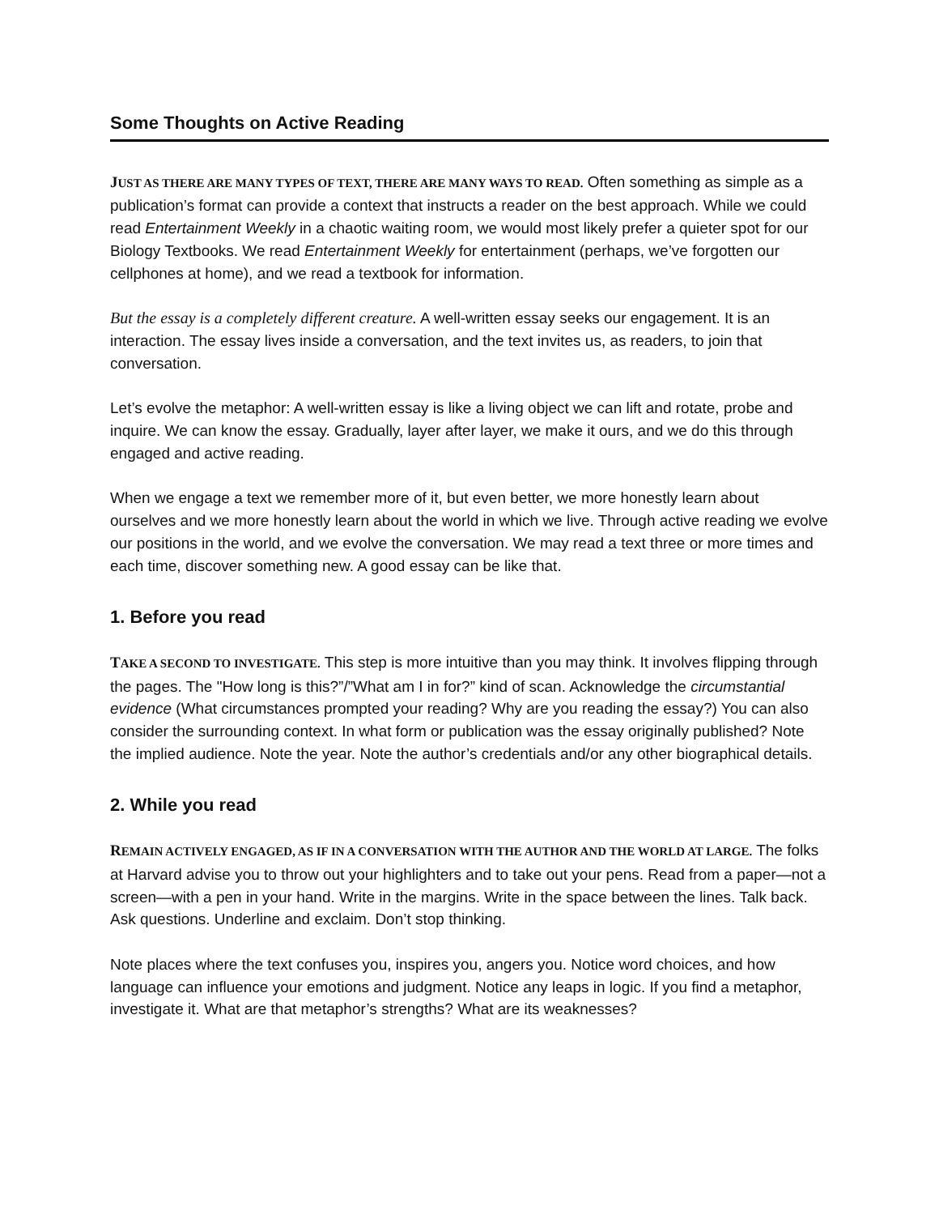Some Thoughts on Active Reading
JUST AS THERE ARE MANY TYPES OF TEXT, THERE ARE MANY WAYS TO READ. Often something as simple as a publication’s format can provide a context that instructs a reader on the best approach. While we could read Entertainment Weekly in a chaotic waiting room, we would most likely prefer a quieter spot for our Biology Textbooks. We read Entertainment Weekly for entertainment (perhaps, we’ve forgotten our cellphones at home), and we read a textbook for information.
But the essay is a completely different creature. A well-written essay seeks our engagement. It is an interaction. The essay lives inside a conversation, and the text invites us, as readers, to join that conversation.
Let’s evolve the metaphor: A well-written essay is like a living object we can lift and rotate, probe and inquire. We can know the essay. Gradually, layer after layer, we make it ours, and we do this through engaged and active reading.
When we engage a text we remember more of it, but even better, we more honestly learn about ourselves and we more honestly learn about the world in which we live. Through active reading we evolve our positions in the world, and we evolve the conversation. We may read a text three or more times and each time, discover something new. A good essay can be like that.
1. Before you read
TAKE A SECOND TO INVESTIGATE. This step is more intuitive than you may think. It involves flipping through the pages. The "How long is this?”/”What am I in for?” kind of scan. Acknowledge the circumstantial evidence (What circumstances prompted your reading? Why are you reading the essay?) You can also consider the surrounding context. In what form or publication was the essay originally published? Note the implied audience. Note the year. Note the author’s credentials and/or any other biographical details.
2. While you read
REMAIN ACTIVELY ENGAGED, AS IF IN A CONVERSATION WITH THE AUTHOR AND THE WORLD AT LARGE. The folks at Harvard advise you to throw out your highlighters and to take out your pens. Read from a paper—not a screen—with a pen in your hand. Write in the margins. Write in the space between the lines. Talk back. Ask questions. Underline and exclaim. Don’t stop thinking.
Note places where the text confuses you, inspires you, angers you. Notice word choices, and how language can influence your emotions and judgment. Notice any leaps in logic. If you find a metaphor, investigate it. What are that metaphor’s strengths? What are its weaknesses?